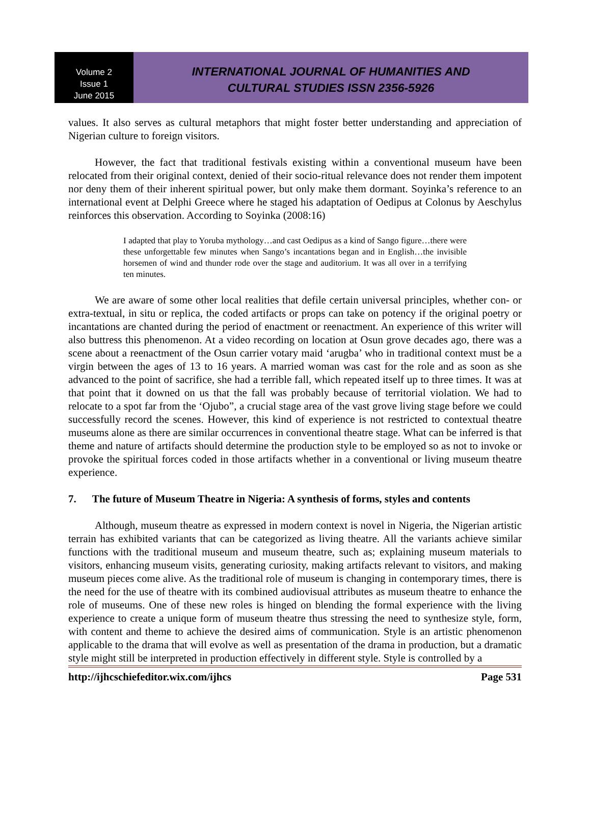Volume 2
Issue 1
June 2015
INTERNATIONAL JOURNAL OF HUMANITIES AND
CULTURAL STUDIES ISSN 2356-5926
values. It also serves as cultural metaphors that might foster better understanding and appreciation of Nigerian culture to foreign visitors.
However, the fact that traditional festivals existing within a conventional museum have been relocated from their original context, denied of their socio-ritual relevance does not render them impotent nor deny them of their inherent spiritual power, but only make them dormant. Soyinka’s reference to an international event at Delphi Greece where he staged his adaptation of Oedipus at Colonus by Aeschylus reinforces this observation. According to Soyinka (2008:16)
I adapted that play to Yoruba mythology…and cast Oedipus as a kind of Sango figure…there were these unforgettable few minutes when Sango’s incantations began and in English…the invisible horsemen of wind and thunder rode over the stage and auditorium. It was all over in a terrifying ten minutes.
We are aware of some other local realities that defile certain universal principles, whether con- or extra-textual, in situ or replica, the coded artifacts or props can take on potency if the original poetry or incantations are chanted during the period of enactment or reenactment. An experience of this writer will also buttress this phenomenon. At a video recording on location at Osun grove decades ago, there was a scene about a reenactment of the Osun carrier votary maid ‘arugba’ who in traditional context must be a virgin between the ages of 13 to 16 years. A married woman was cast for the role and as soon as she advanced to the point of sacrifice, she had a terrible fall, which repeated itself up to three times. It was at that point that it downed on us that the fall was probably because of territorial violation. We had to relocate to a spot far from the ‘Ojubo”, a crucial stage area of the vast grove living stage before we could successfully record the scenes. However, this kind of experience is not restricted to contextual theatre museums alone as there are similar occurrences in conventional theatre stage. What can be inferred is that theme and nature of artifacts should determine the production style to be employed so as not to invoke or provoke the spiritual forces coded in those artifacts whether in a conventional or living museum theatre experience.
7. The future of Museum Theatre in Nigeria: A synthesis of forms, styles and contents
Although, museum theatre as expressed in modern context is novel in Nigeria, the Nigerian artistic terrain has exhibited variants that can be categorized as living theatre. All the variants achieve similar functions with the traditional museum and museum theatre, such as; explaining museum materials to visitors, enhancing museum visits, generating curiosity, making artifacts relevant to visitors, and making museum pieces come alive. As the traditional role of museum is changing in contemporary times, there is the need for the use of theatre with its combined audiovisual attributes as museum theatre to enhance the role of museums. One of these new roles is hinged on blending the formal experience with the living experience to create a unique form of museum theatre thus stressing the need to synthesize style, form, with content and theme to achieve the desired aims of communication. Style is an artistic phenomenon applicable to the drama that will evolve as well as presentation of the drama in production, but a dramatic style might still be interpreted in production effectively in different style. Style is controlled by a
http://ijhcschiefeditor.wix.com/ijhcs Page 531